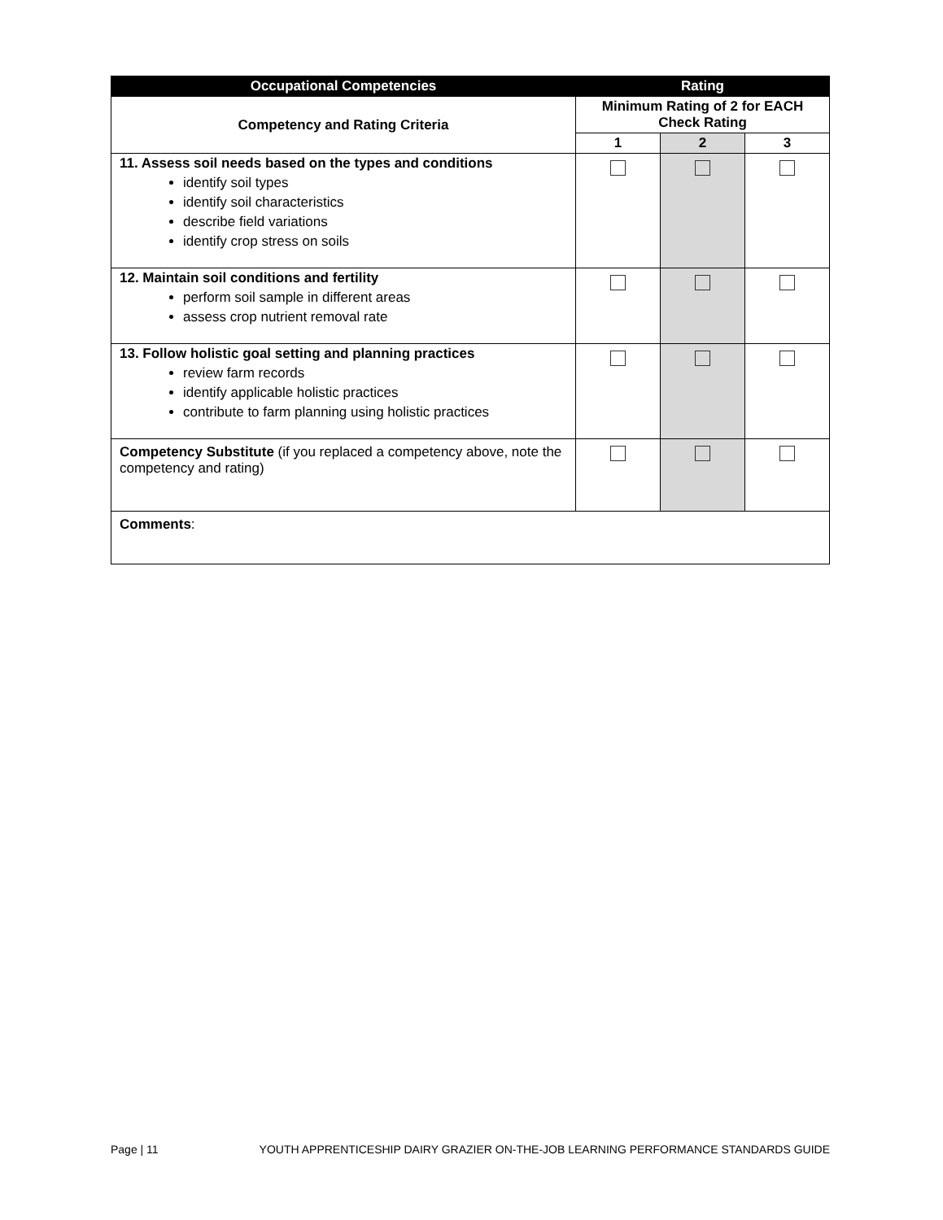| Occupational Competencies | Rating | | |
| --- | --- | --- | --- |
| Competency and Rating Criteria | Minimum Rating of 2 for EACH Check Rating | | |
| | 1 | 2 | 3 |
| 11. Assess soil needs based on the types and conditions identify soil types identify soil characteristics describe field variations identify crop stress on soils | | | |
| 12. Maintain soil conditions and fertility perform soil sample in different areas assess crop nutrient removal rate | | | |
| 13. Follow holistic goal setting and planning practices review farm records identify applicable holistic practices contribute to farm planning using holistic practices | | | |
| Competency Substitute (if you replaced a competency above, note the competency and rating) | | | |
| Comments : | | | |
Page | 11 YOUTH APPRENTICESHIP DAIRY GRAZIER ON-THE-JOB LEARNING PERFORMANCE STANDARDS GUIDE